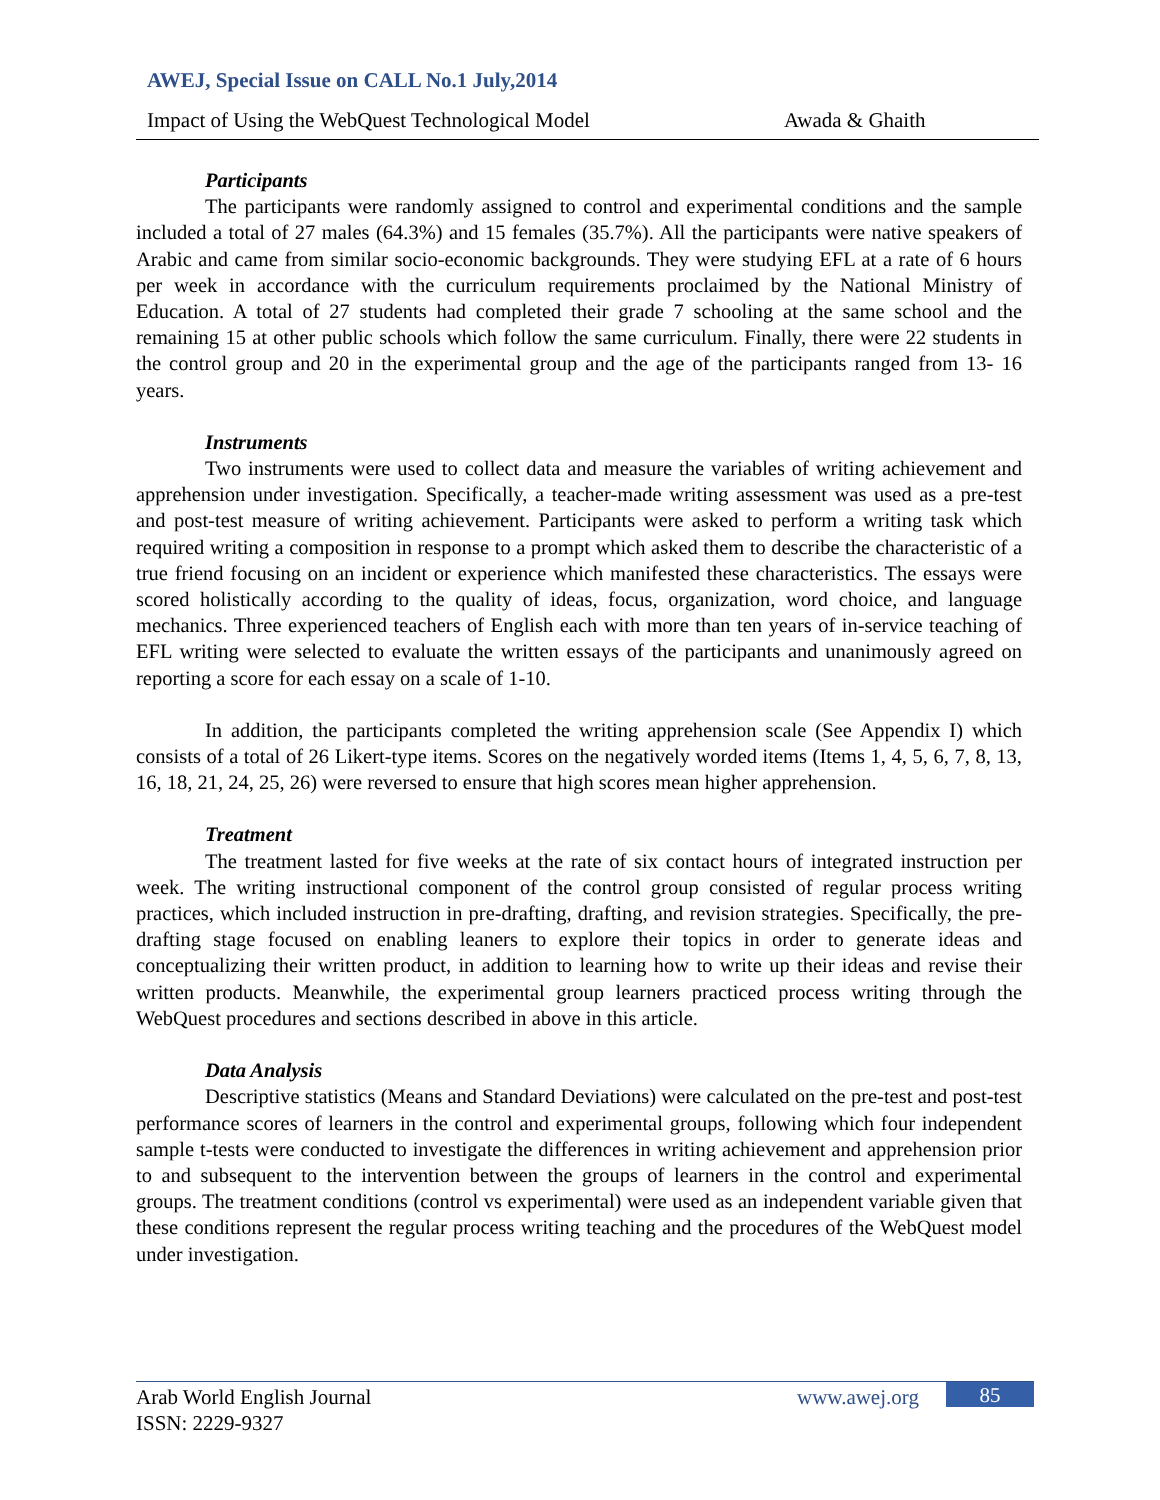AWEJ, Special Issue on CALL No.1 July,2014
Impact of Using the WebQuest Technological Model Awada & Ghaith
Participants
The participants were randomly assigned to control and experimental conditions and the sample included a total of 27 males (64.3%) and 15 females (35.7%). All the participants were native speakers of Arabic and came from similar socio-economic backgrounds. They were studying EFL at a rate of 6 hours per week in accordance with the curriculum requirements proclaimed by the National Ministry of Education. A total of 27 students had completed their grade 7 schooling at the same school and the remaining 15 at other public schools which follow the same curriculum. Finally, there were 22 students in the control group and 20 in the experimental group and the age of the participants ranged from 13- 16 years.
Instruments
Two instruments were used to collect data and measure the variables of writing achievement and apprehension under investigation. Specifically, a teacher-made writing assessment was used as a pre-test and post-test measure of writing achievement. Participants were asked to perform a writing task which required writing a composition in response to a prompt which asked them to describe the characteristic of a true friend focusing on an incident or experience which manifested these characteristics. The essays were scored holistically according to the quality of ideas, focus, organization, word choice, and language mechanics. Three experienced teachers of English each with more than ten years of in-service teaching of EFL writing were selected to evaluate the written essays of the participants and unanimously agreed on reporting a score for each essay on a scale of 1-10.
In addition, the participants completed the writing apprehension scale (See Appendix I) which consists of a total of 26 Likert-type items. Scores on the negatively worded items (Items 1, 4, 5, 6, 7, 8, 13, 16, 18, 21, 24, 25, 26) were reversed to ensure that high scores mean higher apprehension.
Treatment
The treatment lasted for five weeks at the rate of six contact hours of integrated instruction per week. The writing instructional component of the control group consisted of regular process writing practices, which included instruction in pre-drafting, drafting, and revision strategies. Specifically, the pre-drafting stage focused on enabling leaners to explore their topics in order to generate ideas and conceptualizing their written product, in addition to learning how to write up their ideas and revise their written products. Meanwhile, the experimental group learners practiced process writing through the WebQuest procedures and sections described in above in this article.
Data Analysis
Descriptive statistics (Means and Standard Deviations) were calculated on the pre-test and post-test performance scores of learners in the control and experimental groups, following which four independent sample t-tests were conducted to investigate the differences in writing achievement and apprehension prior to and subsequent to the intervention between the groups of learners in the control and experimental groups. The treatment conditions (control vs experimental) were used as an independent variable given that these conditions represent the regular process writing teaching and the procedures of the WebQuest model under investigation.
Arab World English Journal
ISSN: 2229-9327
www.awej.org 85